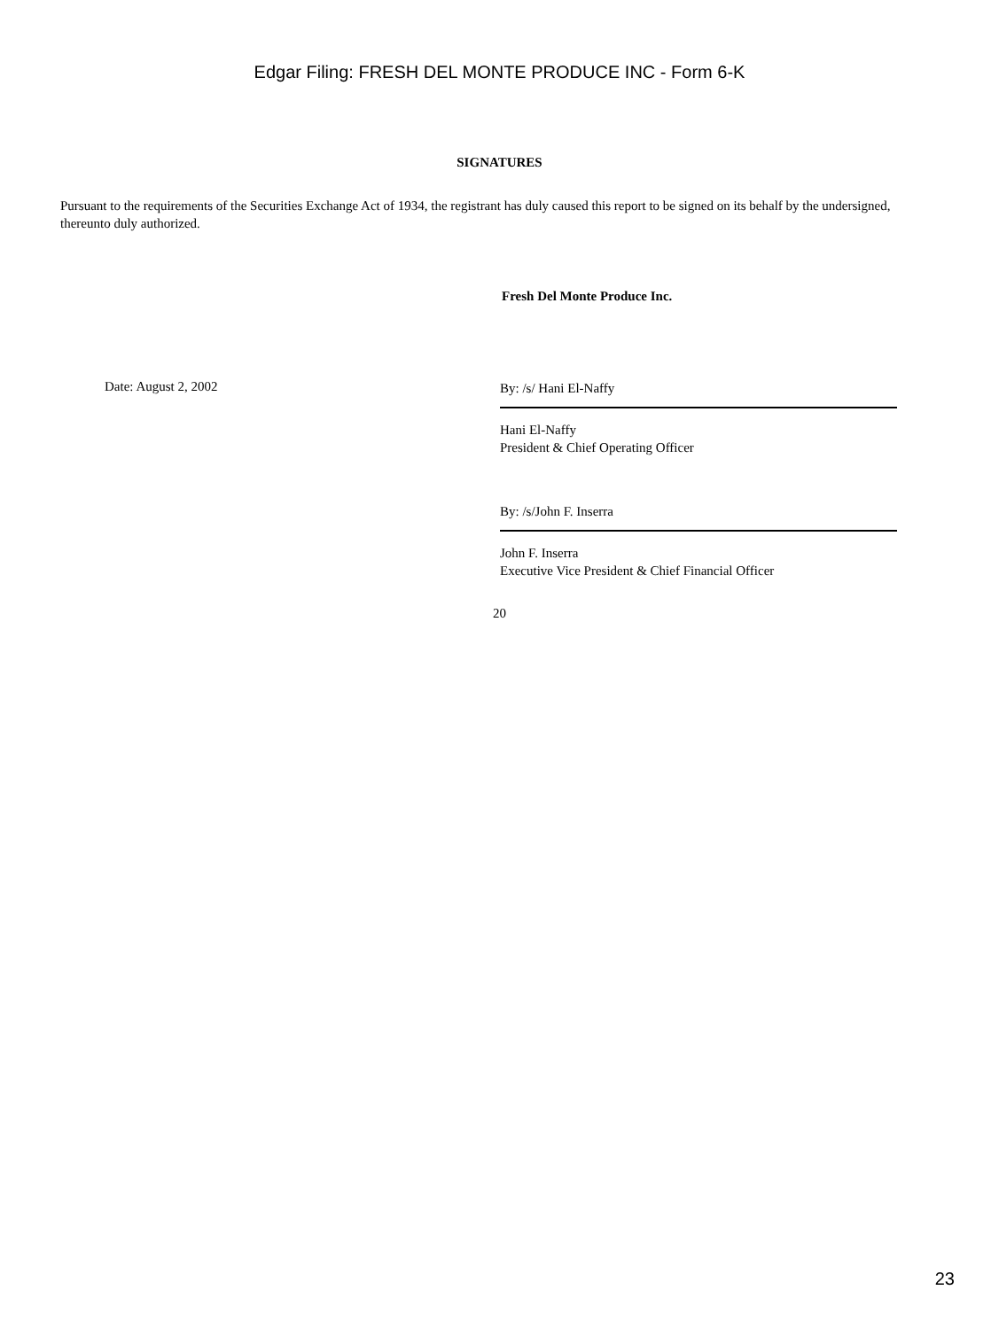Edgar Filing: FRESH DEL MONTE PRODUCE INC - Form 6-K
SIGNATURES
Pursuant to the requirements of the Securities Exchange Act of 1934, the registrant has duly caused this report to be signed on its behalf by the undersigned, thereunto duly authorized.
Fresh Del Monte Produce Inc.
Date: August 2, 2002
By: /s/ Hani El-Naffy
Hani El-Naffy
President & Chief Operating Officer
By: /s/John F. Inserra
John F. Inserra
Executive Vice President & Chief Financial Officer
20
23